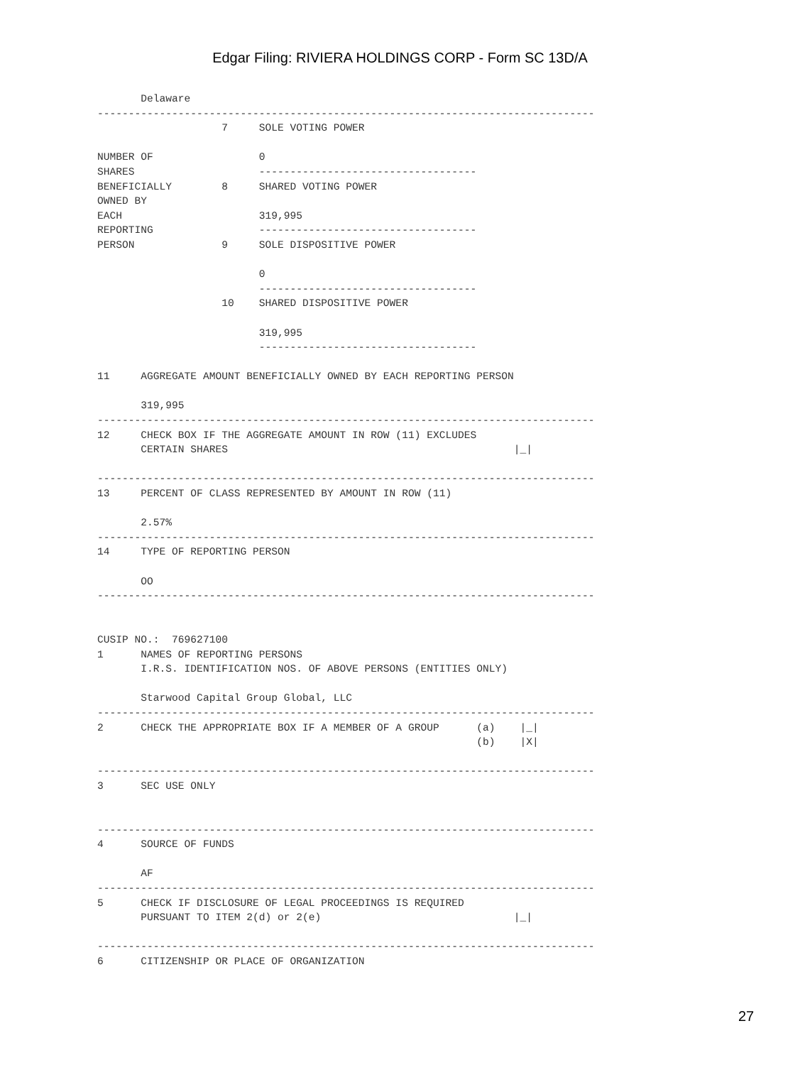Edgar Filing: RIVIERA HOLDINGS CORP - Form SC 13D/A
       Delaware
--------------------------------------------------------------------------------
                    7     SOLE VOTING POWER

NUMBER OF                 0
SHARES                    -----------------------------------
BENEFICIALLY        8     SHARED VOTING POWER
OWNED BY
EACH                      319,995
REPORTING                 -----------------------------------
PERSON              9     SOLE DISPOSITIVE POWER

                          0
                          -----------------------------------
                    10    SHARED DISPOSITIVE POWER

                          319,995
                          -----------------------------------

11     AGGREGATE AMOUNT BENEFICIALLY OWNED BY EACH REPORTING PERSON

       319,995
--------------------------------------------------------------------------------
12     CHECK BOX IF THE AGGREGATE AMOUNT IN ROW (11) EXCLUDES
       CERTAIN SHARES                                              |_|

--------------------------------------------------------------------------------
13     PERCENT OF CLASS REPRESENTED BY AMOUNT IN ROW (11)

       2.57%
--------------------------------------------------------------------------------
14     TYPE OF REPORTING PERSON

       OO
--------------------------------------------------------------------------------


CUSIP NO.:  769627100
1      NAMES OF REPORTING PERSONS
       I.R.S. IDENTIFICATION NOS. OF ABOVE PERSONS (ENTITIES ONLY)

       Starwood Capital Group Global, LLC
--------------------------------------------------------------------------------
2      CHECK THE APPROPRIATE BOX IF A MEMBER OF A GROUP      (a)    |_|
                                                             (b)    |X|

--------------------------------------------------------------------------------
3      SEC USE ONLY


--------------------------------------------------------------------------------
4      SOURCE OF FUNDS

       AF
--------------------------------------------------------------------------------
5      CHECK IF DISCLOSURE OF LEGAL PROCEEDINGS IS REQUIRED
       PURSUANT TO ITEM 2(d) or 2(e)                               |_|

--------------------------------------------------------------------------------
6      CITIZENSHIP OR PLACE OF ORGANIZATION
27